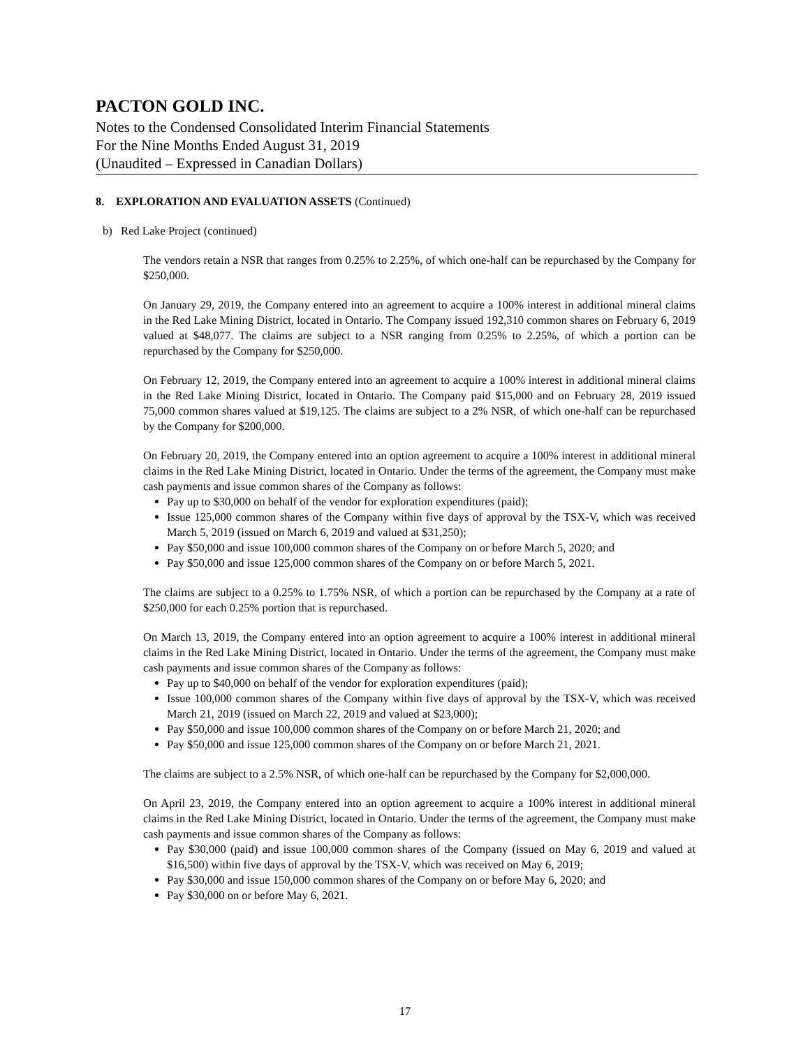PACTON GOLD INC.
Notes to the Condensed Consolidated Interim Financial Statements
For the Nine Months Ended August 31, 2019
(Unaudited – Expressed in Canadian Dollars)
8. EXPLORATION AND EVALUATION ASSETS (Continued)
b) Red Lake Project (continued)
The vendors retain a NSR that ranges from 0.25% to 2.25%, of which one-half can be repurchased by the Company for $250,000.
On January 29, 2019, the Company entered into an agreement to acquire a 100% interest in additional mineral claims in the Red Lake Mining District, located in Ontario. The Company issued 192,310 common shares on February 6, 2019 valued at $48,077. The claims are subject to a NSR ranging from 0.25% to 2.25%, of which a portion can be repurchased by the Company for $250,000.
On February 12, 2019, the Company entered into an agreement to acquire a 100% interest in additional mineral claims in the Red Lake Mining District, located in Ontario. The Company paid $15,000 and on February 28, 2019 issued 75,000 common shares valued at $19,125. The claims are subject to a 2% NSR, of which one-half can be repurchased by the Company for $200,000.
On February 20, 2019, the Company entered into an option agreement to acquire a 100% interest in additional mineral claims in the Red Lake Mining District, located in Ontario. Under the terms of the agreement, the Company must make cash payments and issue common shares of the Company as follows:
Pay up to $30,000 on behalf of the vendor for exploration expenditures (paid);
Issue 125,000 common shares of the Company within five days of approval by the TSX-V, which was received March 5, 2019 (issued on March 6, 2019 and valued at $31,250);
Pay $50,000 and issue 100,000 common shares of the Company on or before March 5, 2020; and
Pay $50,000 and issue 125,000 common shares of the Company on or before March 5, 2021.
The claims are subject to a 0.25% to 1.75% NSR, of which a portion can be repurchased by the Company at a rate of $250,000 for each 0.25% portion that is repurchased.
On March 13, 2019, the Company entered into an option agreement to acquire a 100% interest in additional mineral claims in the Red Lake Mining District, located in Ontario. Under the terms of the agreement, the Company must make cash payments and issue common shares of the Company as follows:
Pay up to $40,000 on behalf of the vendor for exploration expenditures (paid);
Issue 100,000 common shares of the Company within five days of approval by the TSX-V, which was received March 21, 2019 (issued on March 22, 2019 and valued at $23,000);
Pay $50,000 and issue 100,000 common shares of the Company on or before March 21, 2020; and
Pay $50,000 and issue 125,000 common shares of the Company on or before March 21, 2021.
The claims are subject to a 2.5% NSR, of which one-half can be repurchased by the Company for $2,000,000.
On April 23, 2019, the Company entered into an option agreement to acquire a 100% interest in additional mineral claims in the Red Lake Mining District, located in Ontario. Under the terms of the agreement, the Company must make cash payments and issue common shares of the Company as follows:
Pay $30,000 (paid) and issue 100,000 common shares of the Company (issued on May 6, 2019 and valued at $16,500) within five days of approval by the TSX-V, which was received on May 6, 2019;
Pay $30,000 and issue 150,000 common shares of the Company on or before May 6, 2020; and
Pay $30,000 on or before May 6, 2021.
17